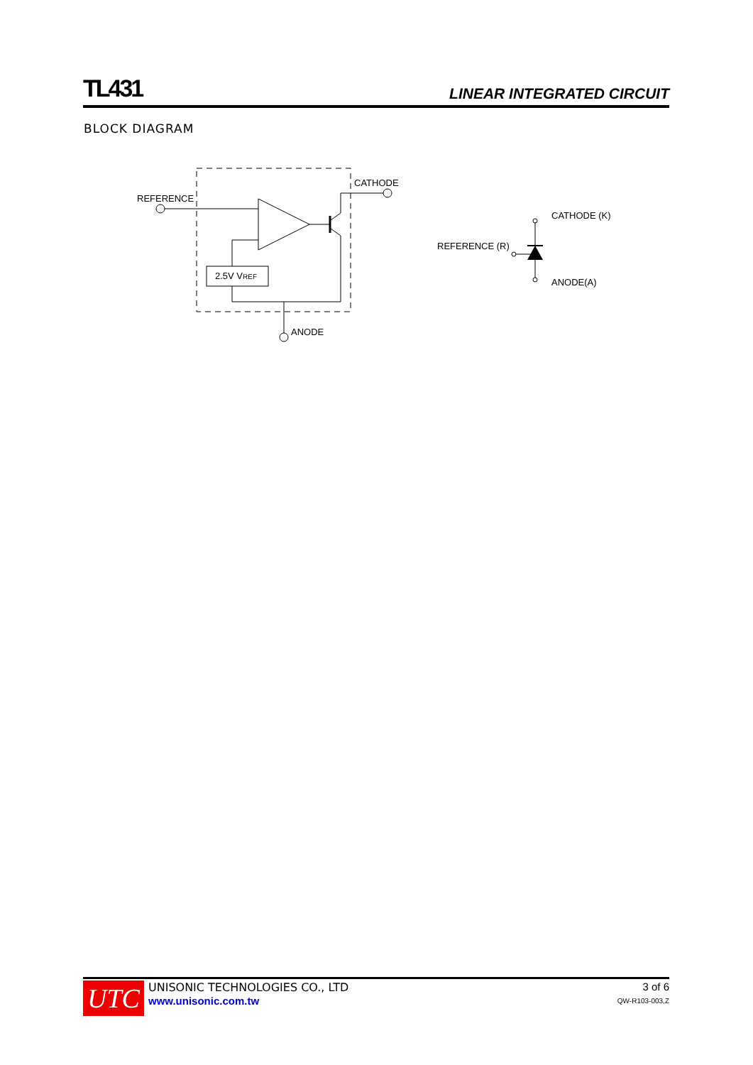TL431 LINEAR INTEGRATED CIRCUIT
BLOCK DIAGRAM
REFERENCE
CATHODE
2.5V VREF
ANODE
CATHODE (K)
REFERENCE (R)
ANODE(A)
UTC
UNISONIC TECHNOLOGIES CO., LTD
www.unisonic.com.tw
3 of 6
QW-R103-003,Z